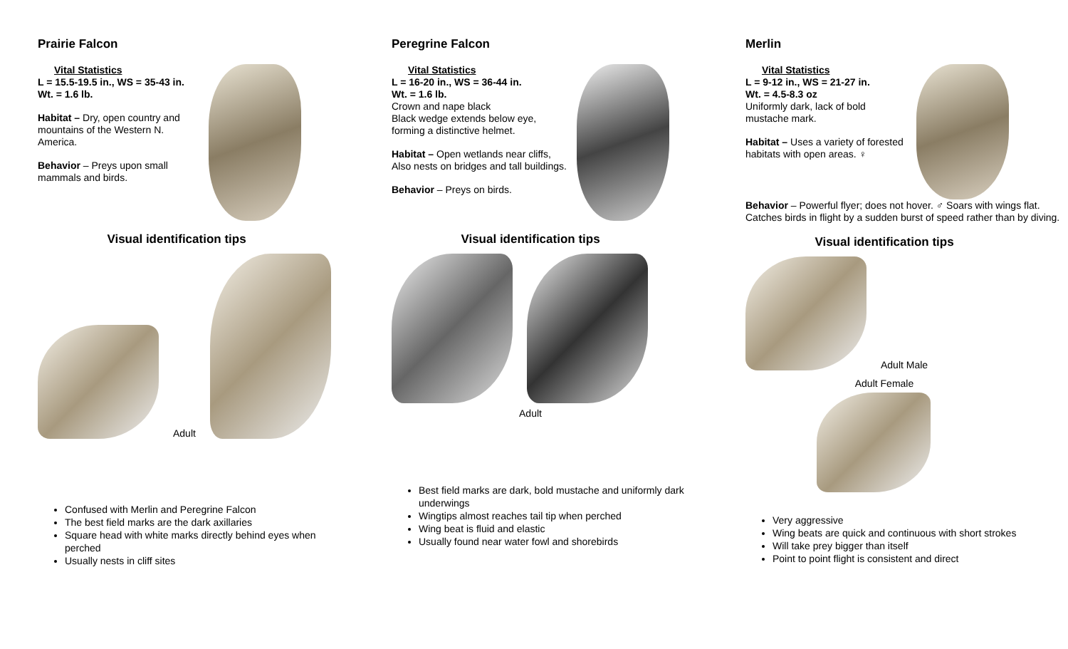Prairie Falcon
Vital Statistics
L = 15.5-19.5 in., WS = 35-43 in.
Wt. = 1.6 lb.
Habitat – Dry, open country and mountains of the Western N. America.
Behavior – Preys upon small mammals and birds.
Visual identification tips
Adult
Confused with Merlin and Peregrine Falcon
The best field marks are the dark axillaries
Square head with white marks directly behind eyes when perched
Usually nests in cliff sites
Peregrine Falcon
Vital Statistics
L = 16-20 in., WS = 36-44 in.
Wt. = 1.6 lb.
Crown and nape black
Black wedge extends below eye, forming a distinctive helmet.
Habitat – Open wetlands near cliffs, Also nests on bridges and tall buildings.
Behavior – Preys on birds.
Visual identification tips
Adult
Best field marks are dark, bold mustache and uniformly dark underwings
Wingtips almost reaches tail tip when perched
Wing beat is fluid and elastic
Usually found near water fowl and shorebirds
Merlin
Vital Statistics
L = 9-12 in., WS = 21-27 in.
Wt. = 4.5-8.3 oz
Uniformly dark, lack of bold mustache mark.
Habitat – Uses a variety of forested habitats with open areas. ♀
Behavior – Powerful flyer; does not hover. ♂ Soars with wings flat. Catches birds in flight by a sudden burst of speed rather than by diving.
Visual identification tips
Adult Male
Adult Female
Very aggressive
Wing beats are quick and continuous with short strokes
Will take prey bigger than itself
Point to point flight is consistent and direct